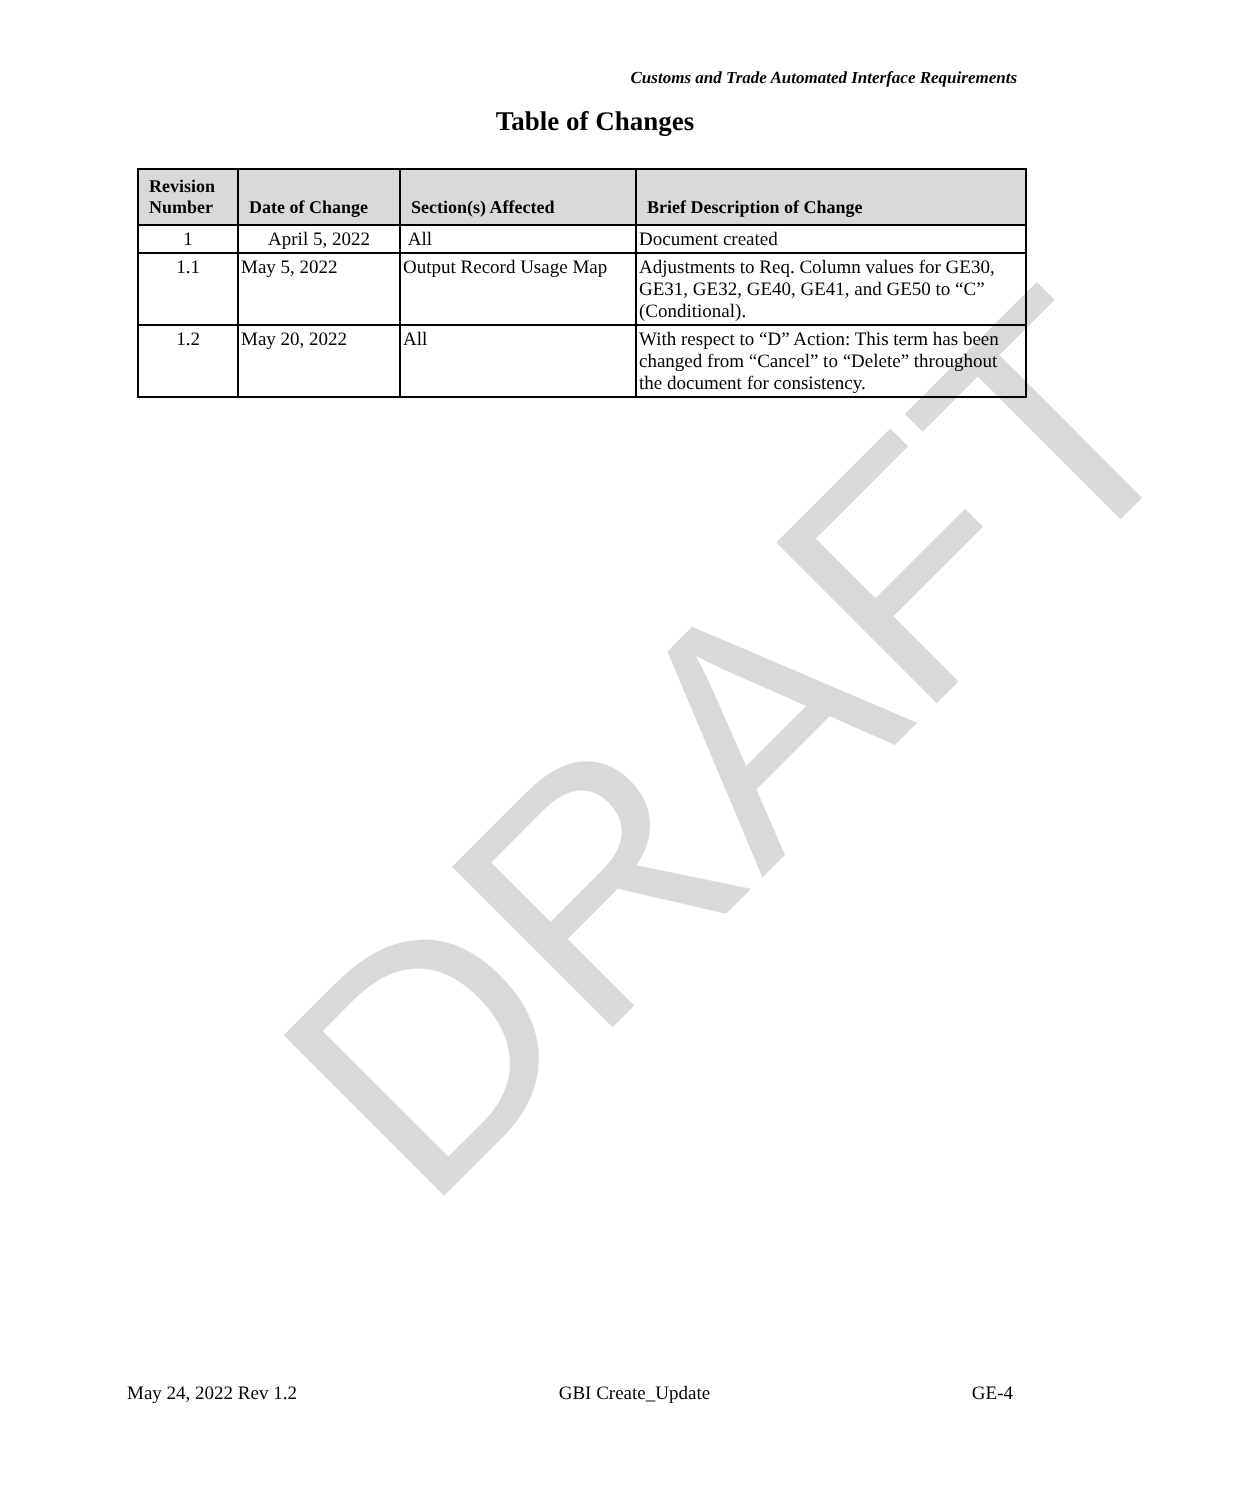DRAFT
Customs and Trade Automated Interface Requirements
Table of Changes
| Revision Number | Date of Change | Section(s) Affected | Brief Description of Change |
| --- | --- | --- | --- |
| 1 | April 5, 2022 | All | Document created |
| 1.1 | May 5, 2022 | Output Record Usage Map | Adjustments to Req. Column values for GE30, GE31, GE32, GE40, GE41, and GE50 to “C” (Conditional). |
| 1.2 | May 20, 2022 | All | With respect to “D” Action: This term has been changed from “Cancel” to “Delete” throughout the document for consistency. |
May 24, 2022 Rev 1.2 GBI Create_Update GE-4